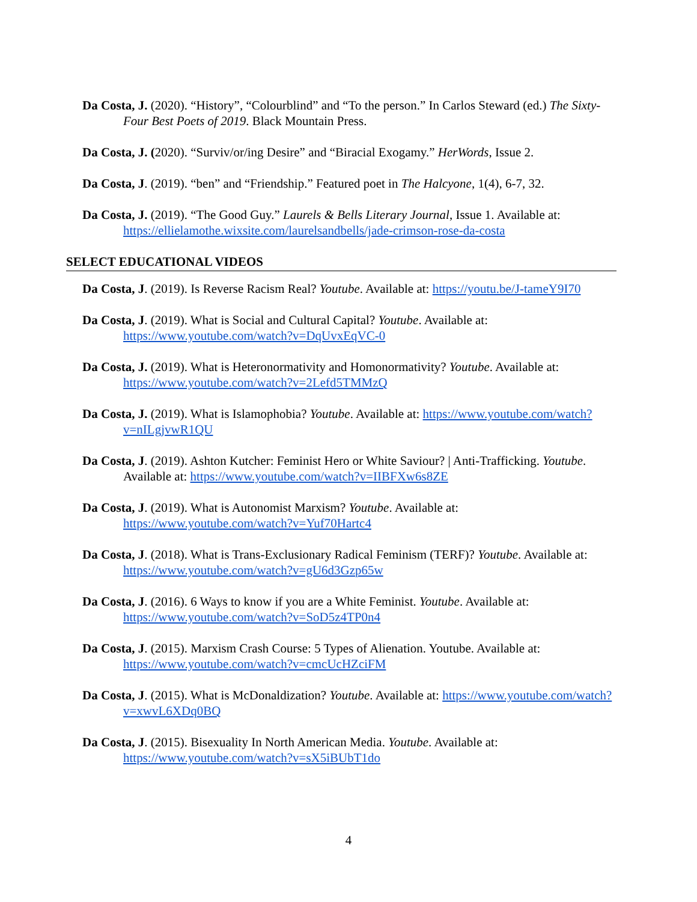Da Costa, J. (2020). “History”, “Colourblind” and “To the person.” In Carlos Steward (ed.) The Sixty-Four Best Poets of 2019. Black Mountain Press.
Da Costa, J. (2020). “Surviv/or/ing Desire” and “Biracial Exogamy.” HerWords, Issue 2.
Da Costa, J. (2019). “ben” and “Friendship.” Featured poet in The Halcyone, 1(4), 6-7, 32.
Da Costa, J. (2019). “The Good Guy.” Laurels & Bells Literary Journal, Issue 1. Available at: https://ellielamothe.wixsite.com/laurelsandbells/jade-crimson-rose-da-costa
SELECT EDUCATIONAL VIDEOS
Da Costa, J. (2019). Is Reverse Racism Real? Youtube. Available at: https://youtu.be/J-tameY9I70
Da Costa, J. (2019). What is Social and Cultural Capital? Youtube. Available at: https://www.youtube.com/watch?v=DqUvxEqVC-0
Da Costa, J. (2019). What is Heteronormativity and Homonormativity? Youtube. Available at: https://www.youtube.com/watch?v=2Lefd5TMMzQ
Da Costa, J. (2019). What is Islamophobia? Youtube. Available at: https://www.youtube.com/watch?v=nILgjvwR1QU
Da Costa, J. (2019). Ashton Kutcher: Feminist Hero or White Saviour? | Anti-Trafficking. Youtube. Available at: https://www.youtube.com/watch?v=IIBFXw6s8ZE
Da Costa, J. (2019). What is Autonomist Marxism? Youtube. Available at: https://www.youtube.com/watch?v=Yuf70Hartc4
Da Costa, J. (2018). What is Trans-Exclusionary Radical Feminism (TERF)? Youtube. Available at: https://www.youtube.com/watch?v=gU6d3Gzp65w
Da Costa, J. (2016). 6 Ways to know if you are a White Feminist. Youtube. Available at: https://www.youtube.com/watch?v=SoD5z4TP0n4
Da Costa, J. (2015). Marxism Crash Course: 5 Types of Alienation. Youtube. Available at: https://www.youtube.com/watch?v=cmcUcHZciFM
Da Costa, J. (2015). What is McDonaldization? Youtube. Available at: https://www.youtube.com/watch?v=xwvL6XDq0BQ
Da Costa, J. (2015). Bisexuality In North American Media. Youtube. Available at: https://www.youtube.com/watch?v=sX5iBUbT1do
4